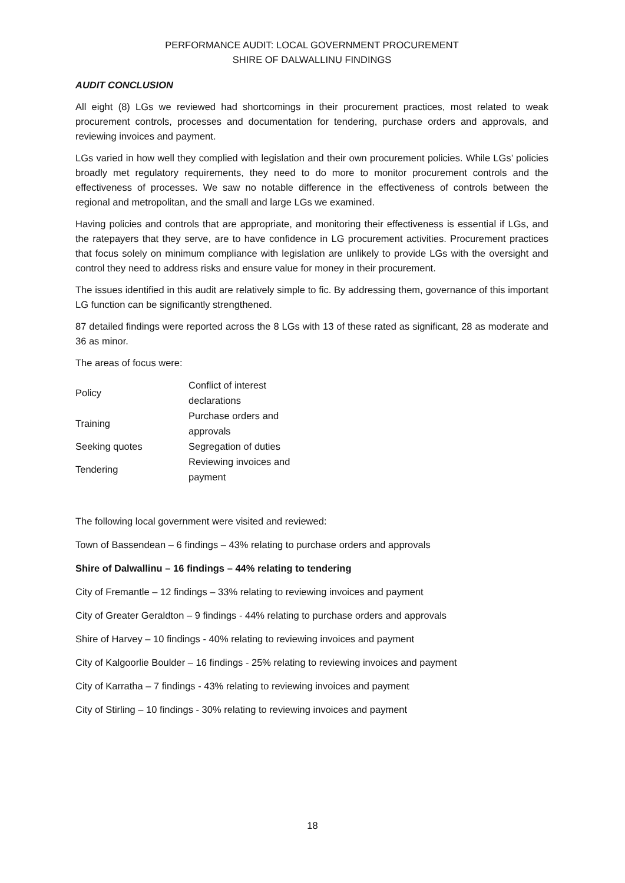PERFORMANCE AUDIT: LOCAL GOVERNMENT PROCUREMENT
SHIRE OF DALWALLINU FINDINGS
AUDIT CONCLUSION
All eight (8) LGs we reviewed had shortcomings in their procurement practices, most related to weak procurement controls, processes and documentation for tendering, purchase orders and approvals, and reviewing invoices and payment.
LGs varied in how well they complied with legislation and their own procurement policies. While LGs’ policies broadly met regulatory requirements, they need to do more to monitor procurement controls and the effectiveness of processes. We saw no notable difference in the effectiveness of controls between the regional and metropolitan, and the small and large LGs we examined.
Having policies and controls that are appropriate, and monitoring their effectiveness is essential if LGs, and the ratepayers that they serve, are to have confidence in LG procurement activities. Procurement practices that focus solely on minimum compliance with legislation are unlikely to provide LGs with the oversight and control they need to address risks and ensure value for money in their procurement.
The issues identified in this audit are relatively simple to fic. By addressing them, governance of this important LG function can be significantly strengthened.
87 detailed findings were reported across the 8 LGs with 13 of these rated as significant, 28 as moderate and 36 as minor.
The areas of focus were:
| Policy | Conflict of interest declarations |
| Training | Purchase orders and approvals |
| Seeking quotes | Segregation of duties |
| Tendering | Reviewing invoices and payment |
The following local government were visited and reviewed:
Town of Bassendean – 6 findings – 43% relating to purchase orders and approvals
Shire of Dalwallinu – 16 findings – 44% relating to tendering
City of Fremantle – 12 findings – 33% relating to reviewing invoices and payment
City of Greater Geraldton – 9 findings - 44% relating to purchase orders and approvals
Shire of Harvey – 10 findings - 40% relating to reviewing invoices and payment
City of Kalgoorlie Boulder – 16 findings - 25% relating to reviewing invoices and payment
City of Karratha – 7 findings - 43% relating to reviewing invoices and payment
City of Stirling – 10 findings - 30% relating to reviewing invoices and payment
18